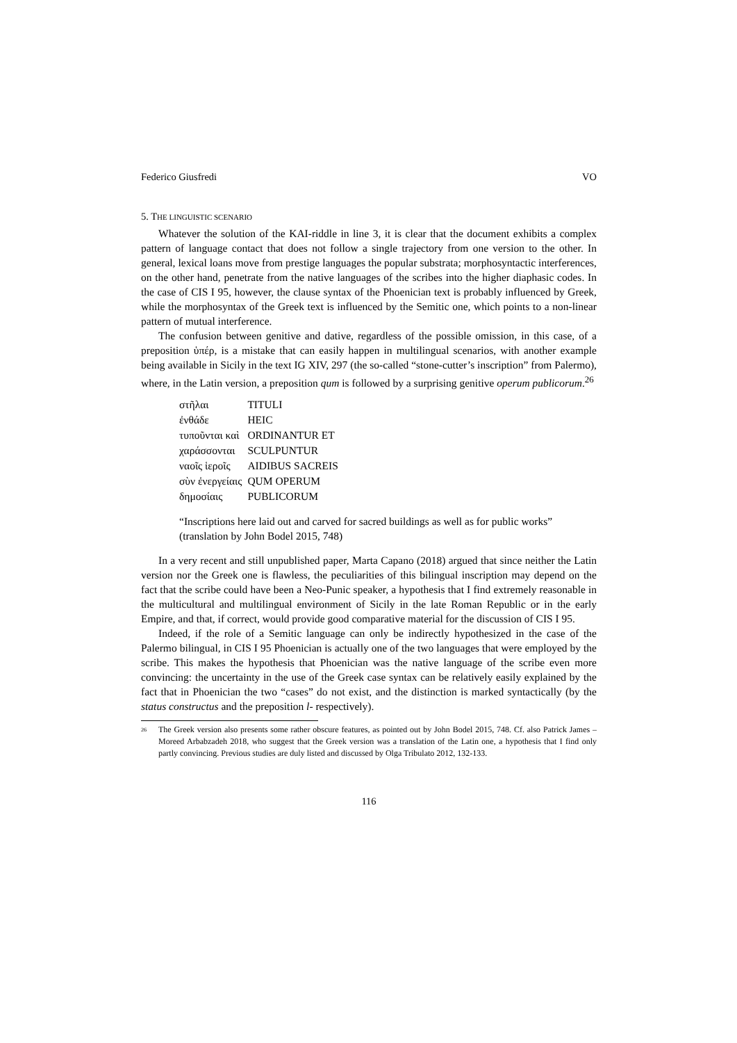Federico Giusfredi VO
5. THE LINGUISTIC SCENARIO
Whatever the solution of the KAI-riddle in line 3, it is clear that the document exhibits a complex pattern of language contact that does not follow a single trajectory from one version to the other. In general, lexical loans move from prestige languages the popular substrata; morphosyntactic interferences, on the other hand, penetrate from the native languages of the scribes into the higher diaphasic codes. In the case of CIS I 95, however, the clause syntax of the Phoenician text is probably influenced by Greek, while the morphosyntax of the Greek text is influenced by the Semitic one, which points to a non-linear pattern of mutual interference.
The confusion between genitive and dative, regardless of the possible omission, in this case, of a preposition ὑπέρ, is a mistake that can easily happen in multilingual scenarios, with another example being available in Sicily in the text IG XIV, 297 (the so-called “stone-cutter’s inscription” from Palermo), where, in the Latin version, a preposition qum is followed by a surprising genitive operum publicorum.<sup>26</sup>
| στῆλαι | TITULI |
| ἐνθάδε | HEIC |
| τυποῦνται καὶ | ORDINANTUR ET |
| χαράσσονται | SCULPUNTUR |
| ναοῖς ἱεροῖς | AIDIBUS SACREIS |
| σὺν ἐνεργείαις | QUM OPERUM |
| δημοσίαις | PUBLICORUM |
“Inscriptions here laid out and carved for sacred buildings as well as for public works” (translation by John Bodel 2015, 748)
In a very recent and still unpublished paper, Marta Capano (2018) argued that since neither the Latin version nor the Greek one is flawless, the peculiarities of this bilingual inscription may depend on the fact that the scribe could have been a Neo-Punic speaker, a hypothesis that I find extremely reasonable in the multicultural and multilingual environment of Sicily in the late Roman Republic or in the early Empire, and that, if correct, would provide good comparative material for the discussion of CIS I 95.
Indeed, if the role of a Semitic language can only be indirectly hypothesized in the case of the Palermo bilingual, in CIS I 95 Phoenician is actually one of the two languages that were employed by the scribe. This makes the hypothesis that Phoenician was the native language of the scribe even more convincing: the uncertainty in the use of the Greek case syntax can be relatively easily explained by the fact that in Phoenician the two “cases” do not exist, and the distinction is marked syntactically (by the status constructus and the preposition l- respectively).
<sup>26</sup> The Greek version also presents some rather obscure features, as pointed out by John Bodel 2015, 748. Cf. also Patrick James – Moreed Arbabzadeh 2018, who suggest that the Greek version was a translation of the Latin one, a hypothesis that I find only partly convincing. Previous studies are duly listed and discussed by Olga Tribulato 2012, 132-133.
116